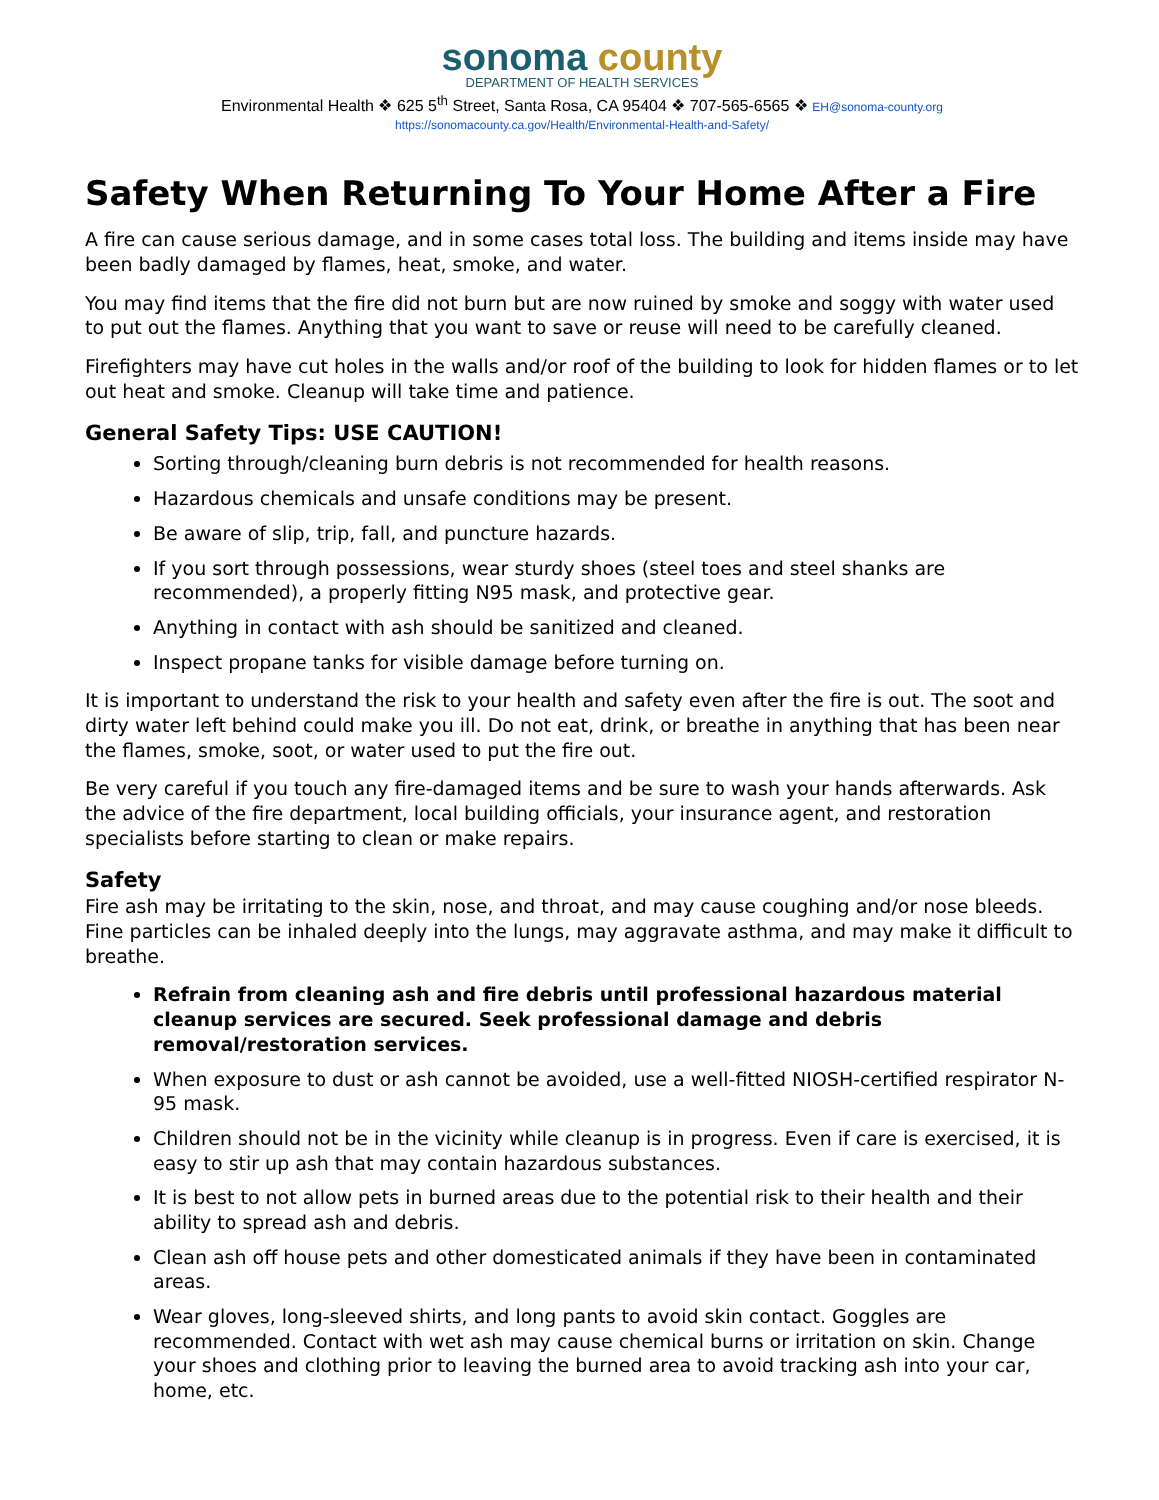sonoma county
DEPARTMENT OF HEALTH SERVICES
Environmental Health ❖ 625 5<sup>th</sup> Street, Santa Rosa, CA 95404 ❖ 707-565-6565 ❖ EH@sonoma-county.org
https://sonomacounty.ca.gov/Health/Environmental-Health-and-Safety/
Safety When Returning To Your Home After a Fire
A fire can cause serious damage, and in some cases total loss. The building and items inside may have been badly damaged by flames, heat, smoke, and water.
You may find items that the fire did not burn but are now ruined by smoke and soggy with water used to put out the flames. Anything that you want to save or reuse will need to be carefully cleaned.
Firefighters may have cut holes in the walls and/or roof of the building to look for hidden flames or to let out heat and smoke. Cleanup will take time and patience.
General Safety Tips: USE CAUTION!
Sorting through/cleaning burn debris is not recommended for health reasons.
Hazardous chemicals and unsafe conditions may be present.
Be aware of slip, trip, fall, and puncture hazards.
If you sort through possessions, wear sturdy shoes (steel toes and steel shanks are recommended), a properly fitting N95 mask, and protective gear.
Anything in contact with ash should be sanitized and cleaned.
Inspect propane tanks for visible damage before turning on.
It is important to understand the risk to your health and safety even after the fire is out. The soot and dirty water left behind could make you ill. Do not eat, drink, or breathe in anything that has been near the flames, smoke, soot, or water used to put the fire out.
Be very careful if you touch any fire-damaged items and be sure to wash your hands afterwards. Ask the advice of the fire department, local building officials, your insurance agent, and restoration specialists before starting to clean or make repairs.
Safety
Fire ash may be irritating to the skin, nose, and throat, and may cause coughing and/or nose bleeds. Fine particles can be inhaled deeply into the lungs, may aggravate asthma, and may make it difficult to breathe.
Refrain from cleaning ash and fire debris until professional hazardous material cleanup services are secured. Seek professional damage and debris removal/restoration services.
When exposure to dust or ash cannot be avoided, use a well-fitted NIOSH-certified respirator N-95 mask.
Children should not be in the vicinity while cleanup is in progress. Even if care is exercised, it is easy to stir up ash that may contain hazardous substances.
It is best to not allow pets in burned areas due to the potential risk to their health and their ability to spread ash and debris.
Clean ash off house pets and other domesticated animals if they have been in contaminated areas.
Wear gloves, long-sleeved shirts, and long pants to avoid skin contact. Goggles are recommended. Contact with wet ash may cause chemical burns or irritation on skin. Change your shoes and clothing prior to leaving the burned area to avoid tracking ash into your car, home, etc.